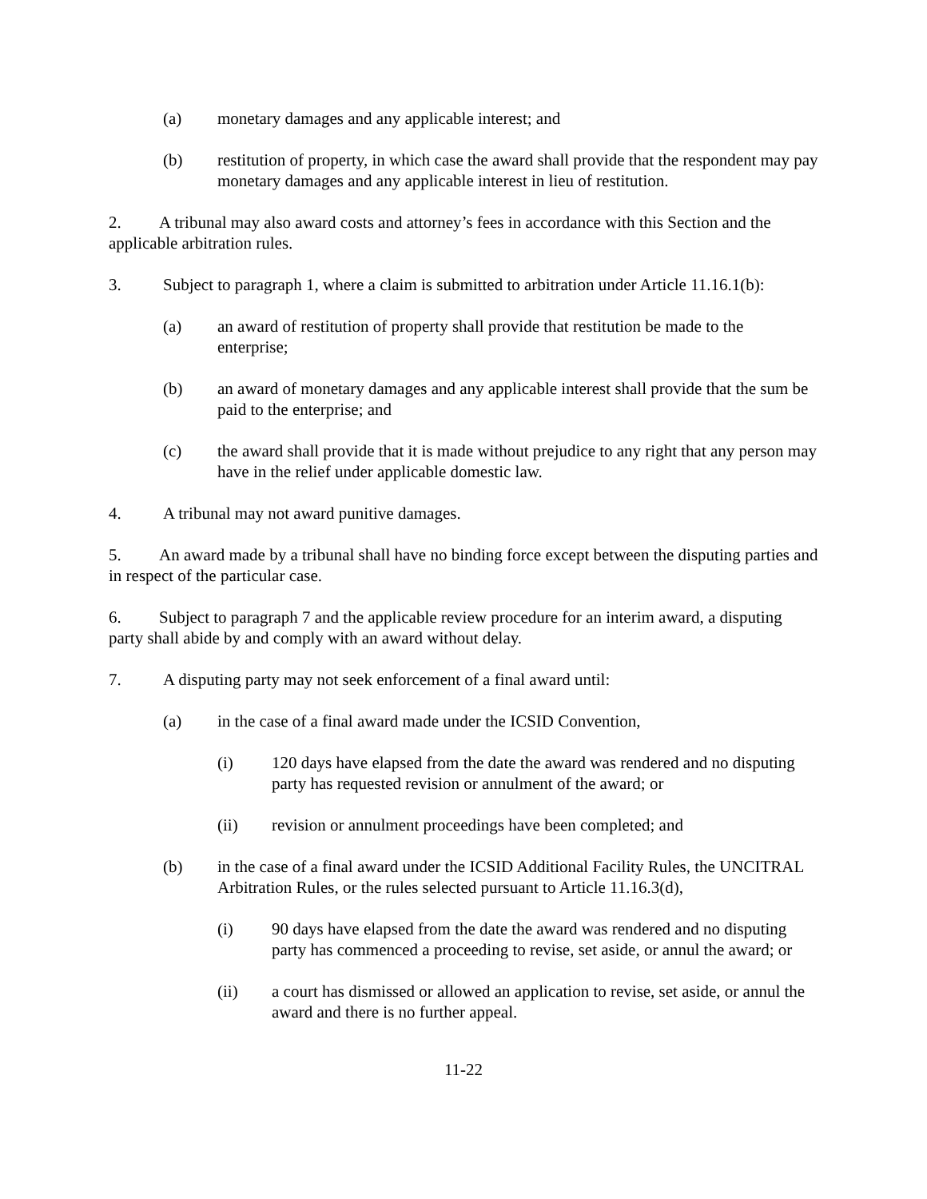(a) monetary damages and any applicable interest; and
(b) restitution of property, in which case the award shall provide that the respondent may pay monetary damages and any applicable interest in lieu of restitution.
2. A tribunal may also award costs and attorney’s fees in accordance with this Section and the applicable arbitration rules.
3. Subject to paragraph 1, where a claim is submitted to arbitration under Article 11.16.1(b):
(a) an award of restitution of property shall provide that restitution be made to the enterprise;
(b) an award of monetary damages and any applicable interest shall provide that the sum be paid to the enterprise; and
(c) the award shall provide that it is made without prejudice to any right that any person may have in the relief under applicable domestic law.
4. A tribunal may not award punitive damages.
5. An award made by a tribunal shall have no binding force except between the disputing parties and in respect of the particular case.
6. Subject to paragraph 7 and the applicable review procedure for an interim award, a disputing party shall abide by and comply with an award without delay.
7. A disputing party may not seek enforcement of a final award until:
(a) in the case of a final award made under the ICSID Convention,
(i) 120 days have elapsed from the date the award was rendered and no disputing party has requested revision or annulment of the award; or
(ii) revision or annulment proceedings have been completed; and
(b) in the case of a final award under the ICSID Additional Facility Rules, the UNCITRAL Arbitration Rules, or the rules selected pursuant to Article 11.16.3(d),
(i) 90 days have elapsed from the date the award was rendered and no disputing party has commenced a proceeding to revise, set aside, or annul the award; or
(ii) a court has dismissed or allowed an application to revise, set aside, or annul the award and there is no further appeal.
11-22